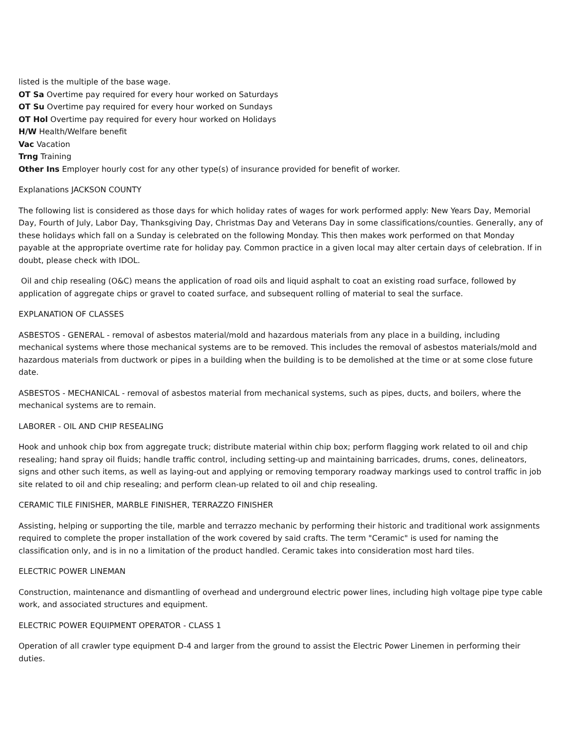listed is the multiple of the base wage.
OT Sa Overtime pay required for every hour worked on Saturdays
OT Su Overtime pay required for every hour worked on Sundays
OT Hol Overtime pay required for every hour worked on Holidays
H/W Health/Welfare benefit
Vac Vacation
Trng Training
Other Ins Employer hourly cost for any other type(s) of insurance provided for benefit of worker.
Explanations JACKSON COUNTY
The following list is considered as those days for which holiday rates of wages for work performed apply: New Years Day, Memorial Day, Fourth of July, Labor Day, Thanksgiving Day, Christmas Day and Veterans Day in some classifications/counties. Generally, any of these holidays which fall on a Sunday is celebrated on the following Monday. This then makes work performed on that Monday payable at the appropriate overtime rate for holiday pay. Common practice in a given local may alter certain days of celebration. If in doubt, please check with IDOL.
Oil and chip resealing (O&C) means the application of road oils and liquid asphalt to coat an existing road surface, followed by application of aggregate chips or gravel to coated surface, and subsequent rolling of material to seal the surface.
EXPLANATION OF CLASSES
ASBESTOS - GENERAL - removal of asbestos material/mold and hazardous materials from any place in a building, including mechanical systems where those mechanical systems are to be removed. This includes the removal of asbestos materials/mold and hazardous materials from ductwork or pipes in a building when the building is to be demolished at the time or at some close future date.
ASBESTOS - MECHANICAL - removal of asbestos material from mechanical systems, such as pipes, ducts, and boilers, where the mechanical systems are to remain.
LABORER - OIL AND CHIP RESEALING
Hook and unhook chip box from aggregate truck; distribute material within chip box; perform flagging work related to oil and chip resealing; hand spray oil fluids; handle traffic control, including setting-up and maintaining barricades, drums, cones, delineators, signs and other such items, as well as laying-out and applying or removing temporary roadway markings used to control traffic in job site related to oil and chip resealing; and perform clean-up related to oil and chip resealing.
CERAMIC TILE FINISHER, MARBLE FINISHER, TERRAZZO FINISHER
Assisting, helping or supporting the tile, marble and terrazzo mechanic by performing their historic and traditional work assignments required to complete the proper installation of the work covered by said crafts. The term "Ceramic" is used for naming the classification only, and is in no a limitation of the product handled. Ceramic takes into consideration most hard tiles.
ELECTRIC POWER LINEMAN
Construction, maintenance and dismantling of overhead and underground electric power lines, including high voltage pipe type cable work, and associated structures and equipment.
ELECTRIC POWER EQUIPMENT OPERATOR - CLASS 1
Operation of all crawler type equipment D-4 and larger from the ground to assist the Electric Power Linemen in performing their duties.